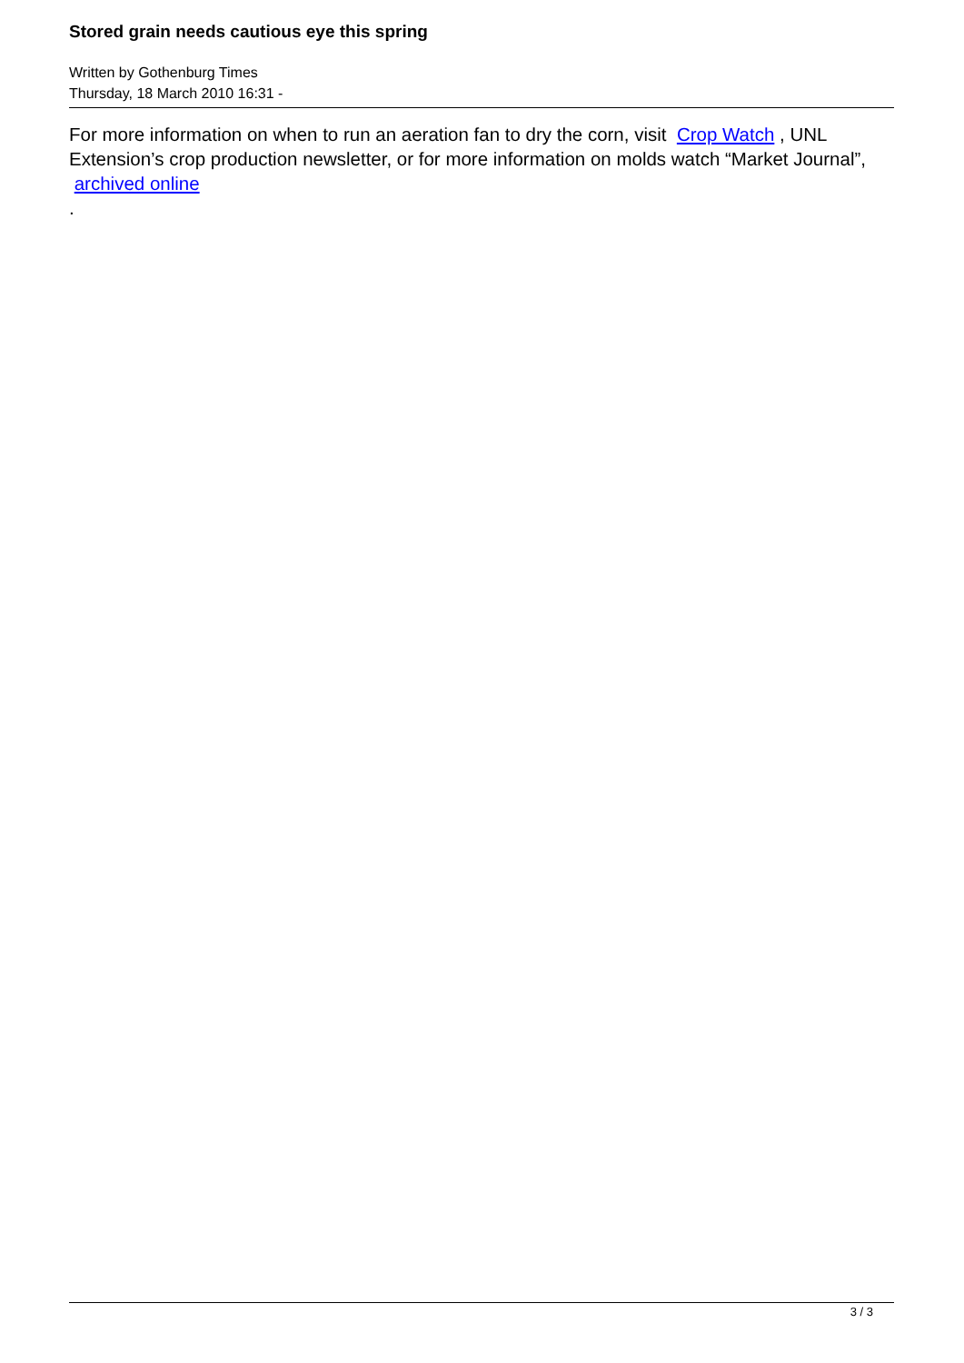Stored grain needs cautious eye this spring
Written by Gothenburg Times
Thursday, 18 March 2010 16:31 -
For more information on when to run an aeration fan to dry the corn, visit Crop Watch , UNL Extension’s crop production newsletter, or for more information on molds watch “Market Journal”,
archived online
.
3 / 3